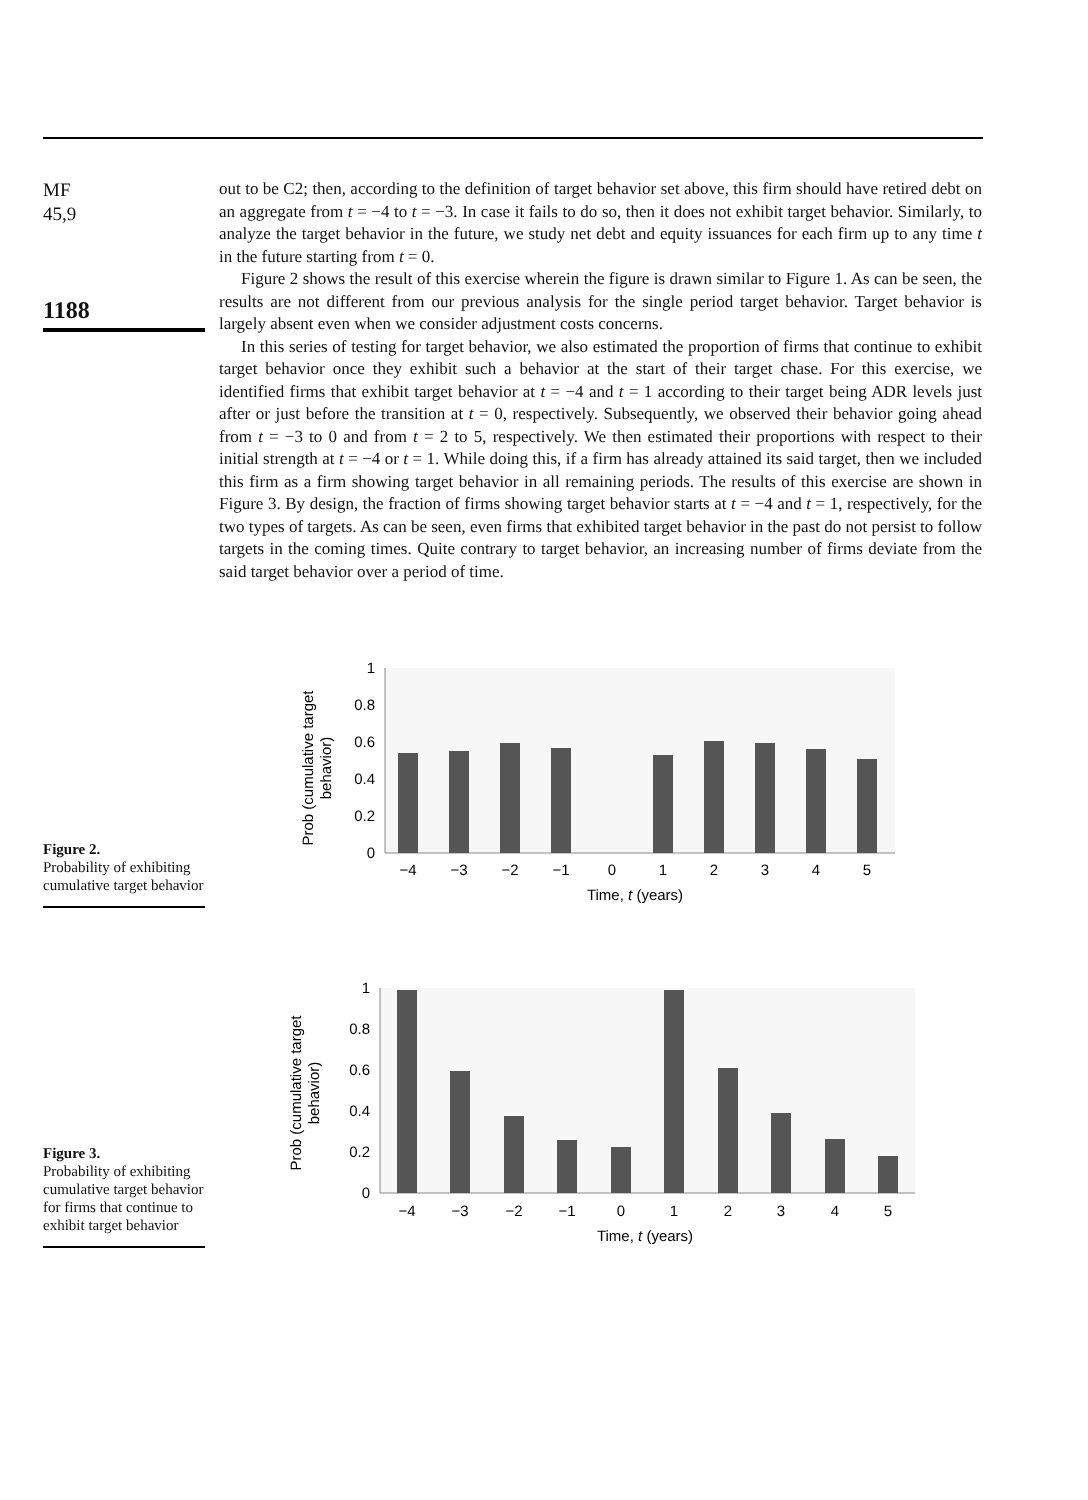MF
45,9
1188
out to be C2; then, according to the definition of target behavior set above, this firm should have retired debt on an aggregate from t = −4 to t = −3. In case it fails to do so, then it does not exhibit target behavior. Similarly, to analyze the target behavior in the future, we study net debt and equity issuances for each firm up to any time t in the future starting from t = 0.
Figure 2 shows the result of this exercise wherein the figure is drawn similar to Figure 1. As can be seen, the results are not different from our previous analysis for the single period target behavior. Target behavior is largely absent even when we consider adjustment costs concerns.
In this series of testing for target behavior, we also estimated the proportion of firms that continue to exhibit target behavior once they exhibit such a behavior at the start of their target chase. For this exercise, we identified firms that exhibit target behavior at t = −4 and t = 1 according to their target being ADR levels just after or just before the transition at t = 0, respectively. Subsequently, we observed their behavior going ahead from t = −3 to 0 and from t = 2 to 5, respectively. We then estimated their proportions with respect to their initial strength at t = −4 or t = 1. While doing this, if a firm has already attained its said target, then we included this firm as a firm showing target behavior in all remaining periods. The results of this exercise are shown in Figure 3. By design, the fraction of firms showing target behavior starts at t = −4 and t = 1, respectively, for the two types of targets. As can be seen, even firms that exhibited target behavior in the past do not persist to follow targets in the coming times. Quite contrary to target behavior, an increasing number of firms deviate from the said target behavior over a period of time.
Figure 2.
Probability of exhibiting cumulative target behavior
Prob (cumulative target
behavior)
0
0.2
0.4
0.6
0.8
1
−4
−3
−2
−1
0
1
2
3
4
5
Time, t (years)
Figure 3.
Probability of exhibiting cumulative target behavior for firms that continue to exhibit target behavior
Prob (cumulative target
behavior)
0
0.2
0.4
0.6
0.8
1
−4
−3
−2
−1
0
1
2
3
4
5
Time, t (years)